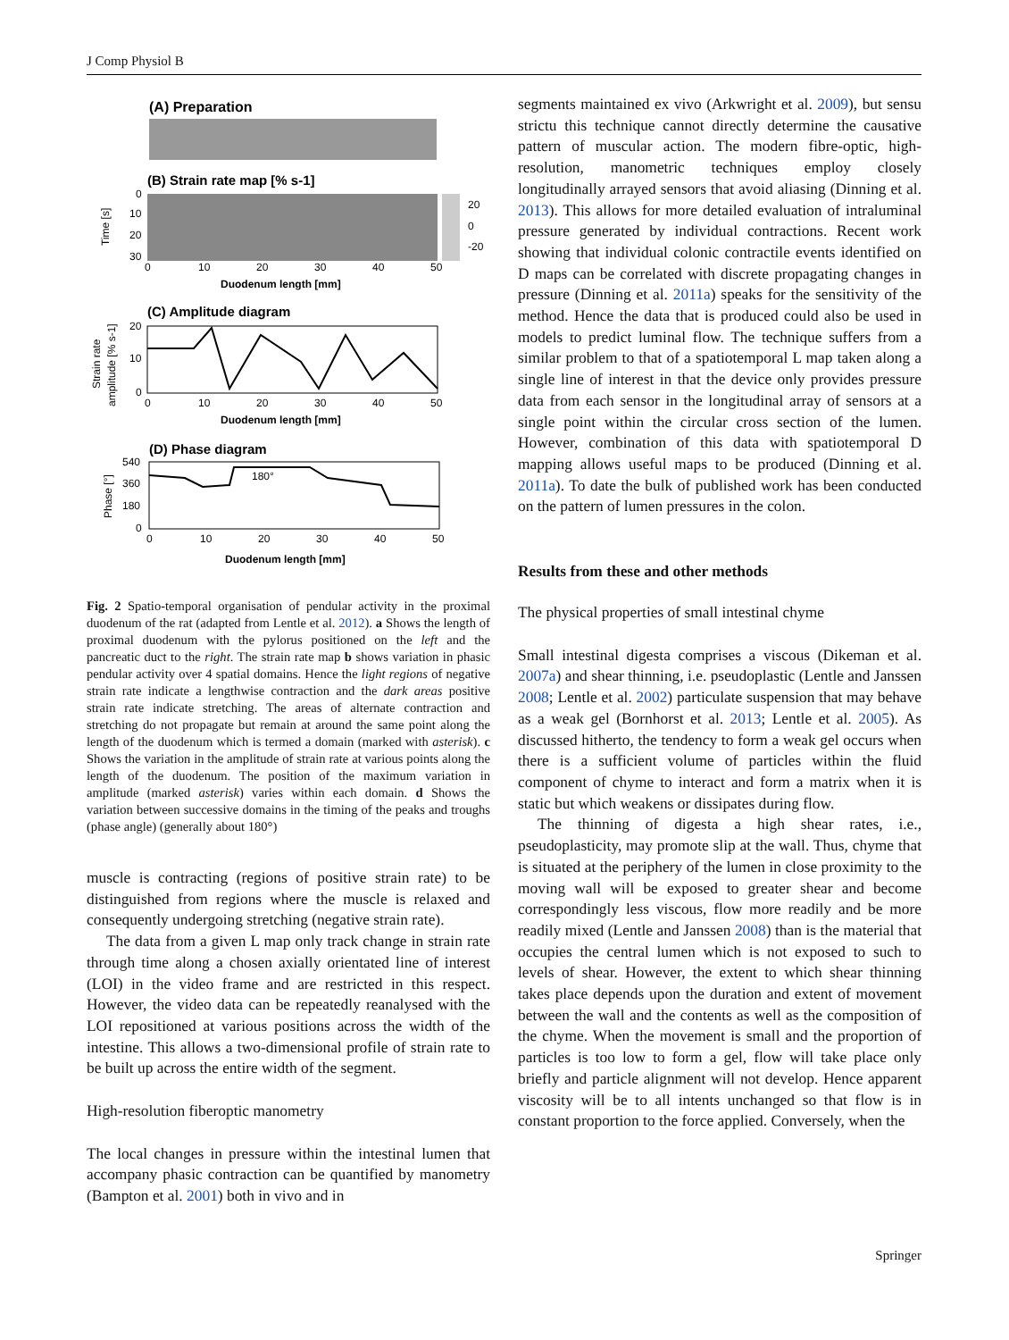J Comp Physiol B
(A) Preparation
(B) Strain rate map [% s-1]
20
0
-20
Time [s]
0
10
20
30
0
10
20
30
40
50
Duodenum length [mm]
(C) Amplitude diagram
Strain rate
amplitude [% s-1]
20
10
0
0
10
20
30
40
50
Duodenum length [mm]
(D) Phase diagram
180°
Phase [°]
540
360
180
0
0
10
20
30
40
50
Duodenum length [mm]
Fig. 2 Spatio-temporal organisation of pendular activity in the proximal duodenum of the rat (adapted from Lentle et al. 2012). a Shows the length of proximal duodenum with the pylorus positioned on the left and the pancreatic duct to the right. The strain rate map b shows variation in phasic pendular activity over 4 spatial domains. Hence the light regions of negative strain rate indicate a lengthwise contraction and the dark areas positive strain rate indicate stretching. The areas of alternate contraction and stretching do not propagate but remain at around the same point along the length of the duodenum which is termed a domain (marked with asterisk). c Shows the variation in the amplitude of strain rate at various points along the length of the duodenum. The position of the maximum variation in amplitude (marked asterisk) varies within each domain. d Shows the variation between successive domains in the timing of the peaks and troughs (phase angle) (generally about 180°)
muscle is contracting (regions of positive strain rate) to be distinguished from regions where the muscle is relaxed and consequently undergoing stretching (negative strain rate).
The data from a given L map only track change in strain rate through time along a chosen axially orientated line of interest (LOI) in the video frame and are restricted in this respect. However, the video data can be repeatedly reanalysed with the LOI repositioned at various positions across the width of the intestine. This allows a two-dimensional profile of strain rate to be built up across the entire width of the segment.
High-resolution fiberoptic manometry
The local changes in pressure within the intestinal lumen that accompany phasic contraction can be quantified by manometry (Bampton et al. 2001) both in vivo and in
segments maintained ex vivo (Arkwright et al. 2009), but sensu strictu this technique cannot directly determine the causative pattern of muscular action. The modern fibre-optic, high-resolution, manometric techniques employ closely longitudinally arrayed sensors that avoid aliasing (Dinning et al. 2013). This allows for more detailed evaluation of intraluminal pressure generated by individual contractions. Recent work showing that individual colonic contractile events identified on D maps can be correlated with discrete propagating changes in pressure (Dinning et al. 2011a) speaks for the sensitivity of the method. Hence the data that is produced could also be used in models to predict luminal flow. The technique suffers from a similar problem to that of a spatiotemporal L map taken along a single line of interest in that the device only provides pressure data from each sensor in the longitudinal array of sensors at a single point within the circular cross section of the lumen. However, combination of this data with spatiotemporal D mapping allows useful maps to be produced (Dinning et al. 2011a). To date the bulk of published work has been conducted on the pattern of lumen pressures in the colon.
Results from these and other methods
The physical properties of small intestinal chyme
Small intestinal digesta comprises a viscous (Dikeman et al. 2007a) and shear thinning, i.e. pseudoplastic (Lentle and Janssen 2008; Lentle et al. 2002) particulate suspension that may behave as a weak gel (Bornhorst et al. 2013; Lentle et al. 2005). As discussed hitherto, the tendency to form a weak gel occurs when there is a sufficient volume of particles within the fluid component of chyme to interact and form a matrix when it is static but which weakens or dissipates during flow.
The thinning of digesta a high shear rates, i.e., pseudoplasticity, may promote slip at the wall. Thus, chyme that is situated at the periphery of the lumen in close proximity to the moving wall will be exposed to greater shear and become correspondingly less viscous, flow more readily and be more readily mixed (Lentle and Janssen 2008) than is the material that occupies the central lumen which is not exposed to such to levels of shear. However, the extent to which shear thinning takes place depends upon the duration and extent of movement between the wall and the contents as well as the composition of the chyme. When the movement is small and the proportion of particles is too low to form a gel, flow will take place only briefly and particle alignment will not develop. Hence apparent viscosity will be to all intents unchanged so that flow is in constant proportion to the force applied. Conversely, when the
Springer